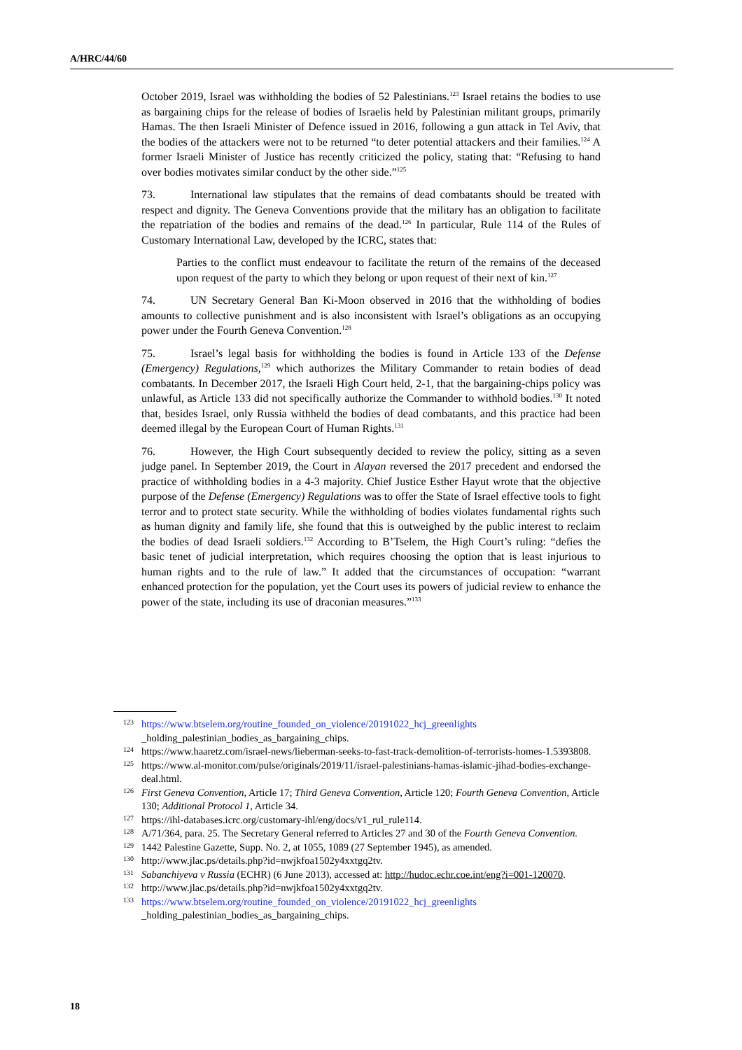A/HRC/44/60
October 2019, Israel was withholding the bodies of 52 Palestinians.<sup>123</sup> Israel retains the bodies to use as bargaining chips for the release of bodies of Israelis held by Palestinian militant groups, primarily Hamas. The then Israeli Minister of Defence issued in 2016, following a gun attack in Tel Aviv, that the bodies of the attackers were not to be returned “to deter potential attackers and their families.<sup>124</sup> A former Israeli Minister of Justice has recently criticized the policy, stating that: “Refusing to hand over bodies motivates similar conduct by the other side.”<sup>125</sup>
73. International law stipulates that the remains of dead combatants should be treated with respect and dignity. The Geneva Conventions provide that the military has an obligation to facilitate the repatriation of the bodies and remains of the dead.<sup>126</sup> In particular, Rule 114 of the Rules of Customary International Law, developed by the ICRC, states that:
Parties to the conflict must endeavour to facilitate the return of the remains of the deceased upon request of the party to which they belong or upon request of their next of kin.<sup>127</sup>
74. UN Secretary General Ban Ki-Moon observed in 2016 that the withholding of bodies amounts to collective punishment and is also inconsistent with Israel’s obligations as an occupying power under the Fourth Geneva Convention.<sup>128</sup>
75. Israel’s legal basis for withholding the bodies is found in Article 133 of the Defense (Emergency) Regulations,<sup>129</sup> which authorizes the Military Commander to retain bodies of dead combatants. In December 2017, the Israeli High Court held, 2-1, that the bargaining-chips policy was unlawful, as Article 133 did not specifically authorize the Commander to withhold bodies.<sup>130</sup> It noted that, besides Israel, only Russia withheld the bodies of dead combatants, and this practice had been deemed illegal by the European Court of Human Rights.<sup>131</sup>
76. However, the High Court subsequently decided to review the policy, sitting as a seven judge panel. In September 2019, the Court in Alayan reversed the 2017 precedent and endorsed the practice of withholding bodies in a 4-3 majority. Chief Justice Esther Hayut wrote that the objective purpose of the Defense (Emergency) Regulations was to offer the State of Israel effective tools to fight terror and to protect state security. While the withholding of bodies violates fundamental rights such as human dignity and family life, she found that this is outweighed by the public interest to reclaim the bodies of dead Israeli soldiers.<sup>132</sup> According to B’Tselem, the High Court’s ruling: “defies the basic tenet of judicial interpretation, which requires choosing the option that is least injurious to human rights and to the rule of law.” It added that the circumstances of occupation: “warrant enhanced protection for the population, yet the Court uses its powers of judicial review to enhance the power of the state, including its use of draconian measures.”<sup>133</sup>
123 https://www.btselem.org/routine_founded_on_violence/20191022_hcj_greenlights
_holding_palestinian_bodies_as_bargaining_chips.
124 https://www.haaretz.com/israel-news/lieberman-seeks-to-fast-track-demolition-of-terrorists-homes-1.5393808.
125 https://www.al-monitor.com/pulse/originals/2019/11/israel-palestinians-hamas-islamic-jihad-bodies-exchange-deal.html.
126 First Geneva Convention, Article 17; Third Geneva Convention, Article 120; Fourth Geneva Convention, Article 130; Additional Protocol 1, Article 34.
127 https://ihl-databases.icrc.org/customary-ihl/eng/docs/v1_rul_rule114.
128 A/71/364, para. 25. The Secretary General referred to Articles 27 and 30 of the Fourth Geneva Convention.
129 1442 Palestine Gazette, Supp. No. 2, at 1055, 1089 (27 September 1945), as amended.
130 http://www.jlac.ps/details.php?id=nwjkfoa1502y4xxtgq2tv.
131 Sabanchiyeva v Russia (ECHR) (6 June 2013), accessed at: http://hudoc.echr.coe.int/eng?i=001-120070.
132 http://www.jlac.ps/details.php?id=nwjkfoa1502y4xxtgq2tv.
133 https://www.btselem.org/routine_founded_on_violence/20191022_hcj_greenlights
_holding_palestinian_bodies_as_bargaining_chips.
18